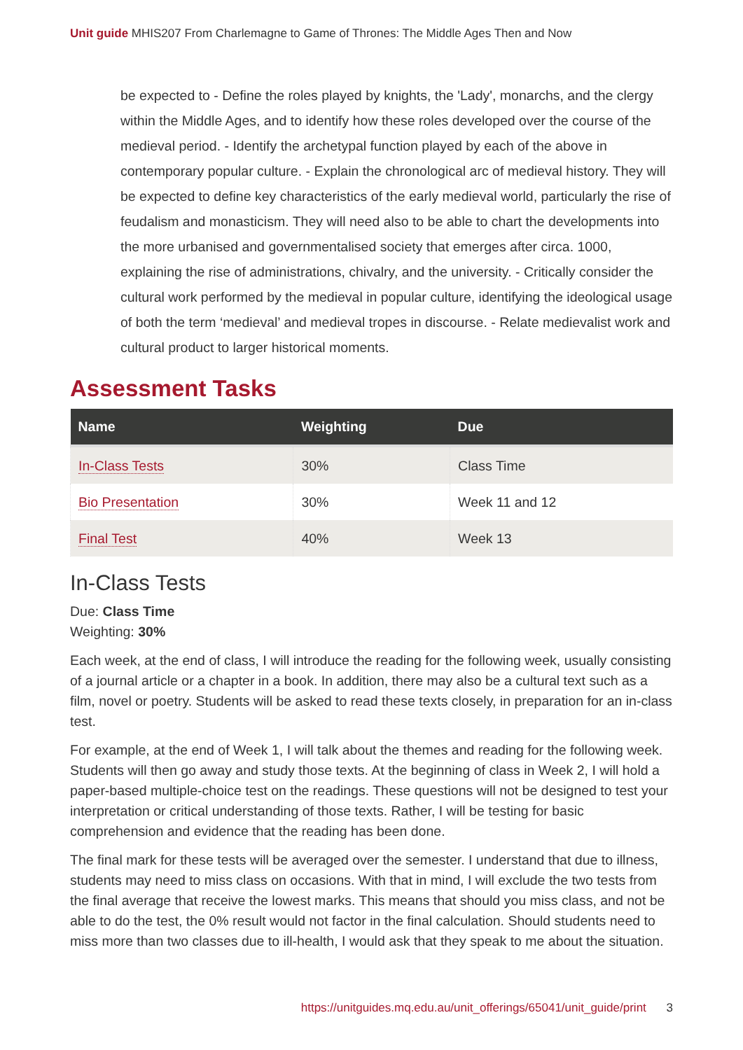Unit guide MHIS207 From Charlemagne to Game of Thrones: The Middle Ages Then and Now
be expected to - Define the roles played by knights, the 'Lady', monarchs, and the clergy within the Middle Ages, and to identify how these roles developed over the course of the medieval period. - Identify the archetypal function played by each of the above in contemporary popular culture. - Explain the chronological arc of medieval history. They will be expected to define key characteristics of the early medieval world, particularly the rise of feudalism and monasticism. They will need also to be able to chart the developments into the more urbanised and governmentalised society that emerges after circa. 1000, explaining the rise of administrations, chivalry, and the university. - Critically consider the cultural work performed by the medieval in popular culture, identifying the ideological usage of both the term ‘medieval’ and medieval tropes in discourse. - Relate medievalist work and cultural product to larger historical moments.
Assessment Tasks
| Name | Weighting | Due |
| --- | --- | --- |
| In-Class Tests | 30% | Class Time |
| Bio Presentation | 30% | Week 11 and 12 |
| Final Test | 40% | Week 13 |
In-Class Tests
Due: Class Time
Weighting: 30%
Each week, at the end of class, I will introduce the reading for the following week, usually consisting of a journal article or a chapter in a book. In addition, there may also be a cultural text such as a film, novel or poetry. Students will be asked to read these texts closely, in preparation for an in-class test.
For example, at the end of Week 1, I will talk about the themes and reading for the following week. Students will then go away and study those texts. At the beginning of class in Week 2, I will hold a paper-based multiple-choice test on the readings. These questions will not be designed to test your interpretation or critical understanding of those texts. Rather, I will be testing for basic comprehension and evidence that the reading has been done.
The final mark for these tests will be averaged over the semester. I understand that due to illness, students may need to miss class on occasions. With that in mind, I will exclude the two tests from the final average that receive the lowest marks. This means that should you miss class, and not be able to do the test, the 0% result would not factor in the final calculation. Should students need to miss more than two classes due to ill-health, I would ask that they speak to me about the situation.
https://unitguides.mq.edu.au/unit_offerings/65041/unit_guide/print 3